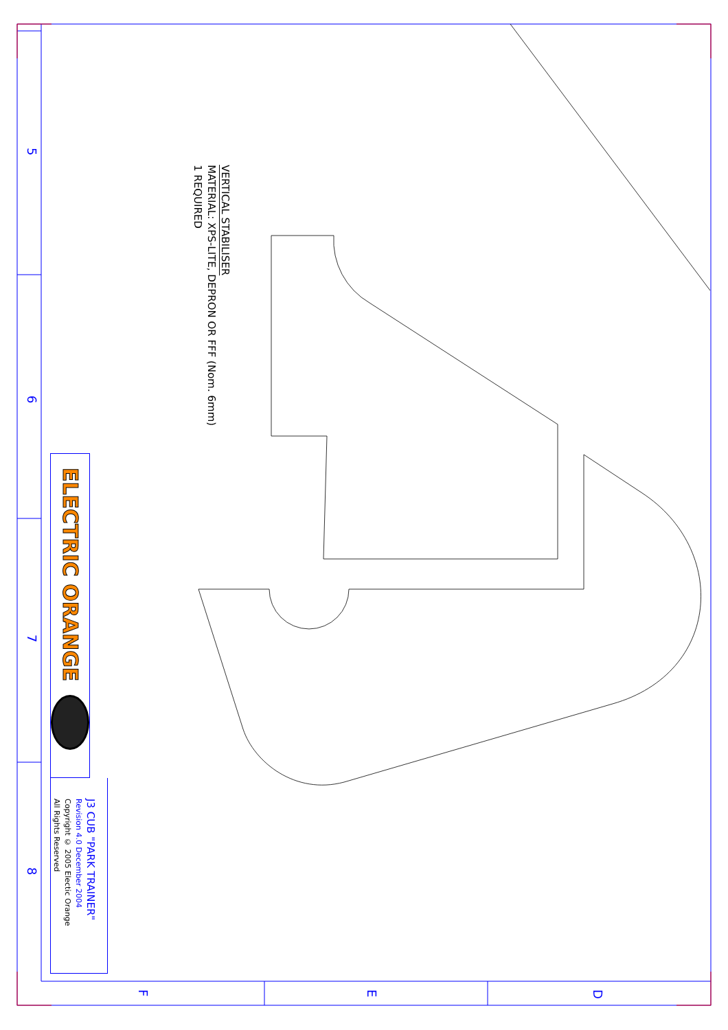5
6
7
8
F
E
D
VERTICAL STABILISER
MATERIAL: XPS-LITE, DEPRON OR FFF (Nom. 6mm)
1 REQUIRED
ELECTRIC ORANGE
J3 CUB "PARK TRAINER"
Revision 4.0 December 2004
Copyright © 2005 Electic Orange
All Rights Reserved